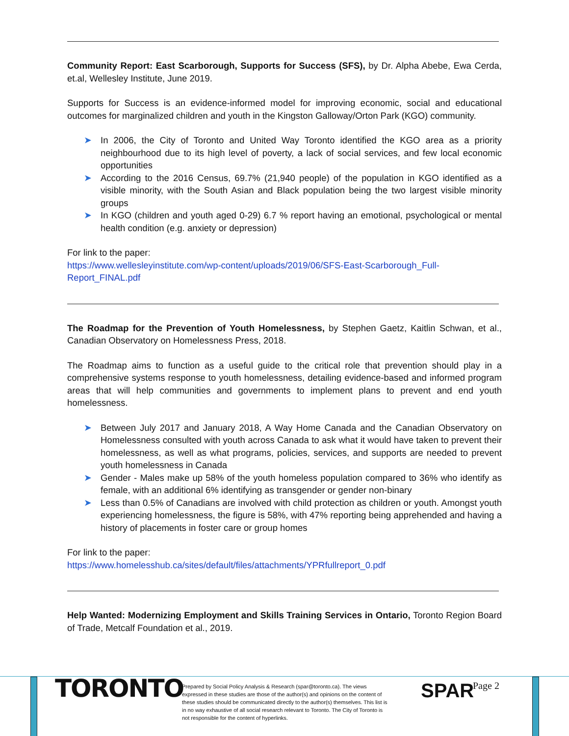Community Report: East Scarborough, Supports for Success (SFS), by Dr. Alpha Abebe, Ewa Cerda, et.al, Wellesley Institute, June 2019.
Supports for Success is an evidence-informed model for improving economic, social and educational outcomes for marginalized children and youth in the Kingston Galloway/Orton Park (KGO) community.
➤ In 2006, the City of Toronto and United Way Toronto identified the KGO area as a priority neighbourhood due to its high level of poverty, a lack of social services, and few local economic opportunities
➤ According to the 2016 Census, 69.7% (21,940 people) of the population in KGO identified as a visible minority, with the South Asian and Black population being the two largest visible minority groups
➤ In KGO (children and youth aged 0-29) 6.7 % report having an emotional, psychological or mental health condition (e.g. anxiety or depression)
For link to the paper:
https://www.wellesleyinstitute.com/wp-content/uploads/2019/06/SFS-East-Scarborough_Full-Report_FINAL.pdf
The Roadmap for the Prevention of Youth Homelessness, by Stephen Gaetz, Kaitlin Schwan, et al., Canadian Observatory on Homelessness Press, 2018.
The Roadmap aims to function as a useful guide to the critical role that prevention should play in a comprehensive systems response to youth homelessness, detailing evidence-based and informed program areas that will help communities and governments to implement plans to prevent and end youth homelessness.
➤ Between July 2017 and January 2018, A Way Home Canada and the Canadian Observatory on Homelessness consulted with youth across Canada to ask what it would have taken to prevent their homelessness, as well as what programs, policies, services, and supports are needed to prevent youth homelessness in Canada
➤ Gender - Males make up 58% of the youth homeless population compared to 36% who identify as female, with an additional 6% identifying as transgender or gender non-binary
➤ Less than 0.5% of Canadians are involved with child protection as children or youth. Amongst youth experiencing homelessness, the figure is 58%, with 47% reporting being apprehended and having a history of placements in foster care or group homes
For link to the paper:
https://www.homelesshub.ca/sites/default/files/attachments/YPRfullreport_0.pdf
Help Wanted: Modernizing Employment and Skills Training Services in Ontario, Toronto Region Board of Trade, Metcalf Foundation et al., 2019.
TORONTO
Prepared by Social Policy Analysis & Research (spar@toronto.ca). The views expressed in these studies are those of the author(s) and opinions on the content of these studies should be communicated directly to the author(s) themselves. This list is in no way exhaustive of all social research relevant to Toronto. The City of Toronto is not responsible for the content of hyperlinks.
SPAR Page 2